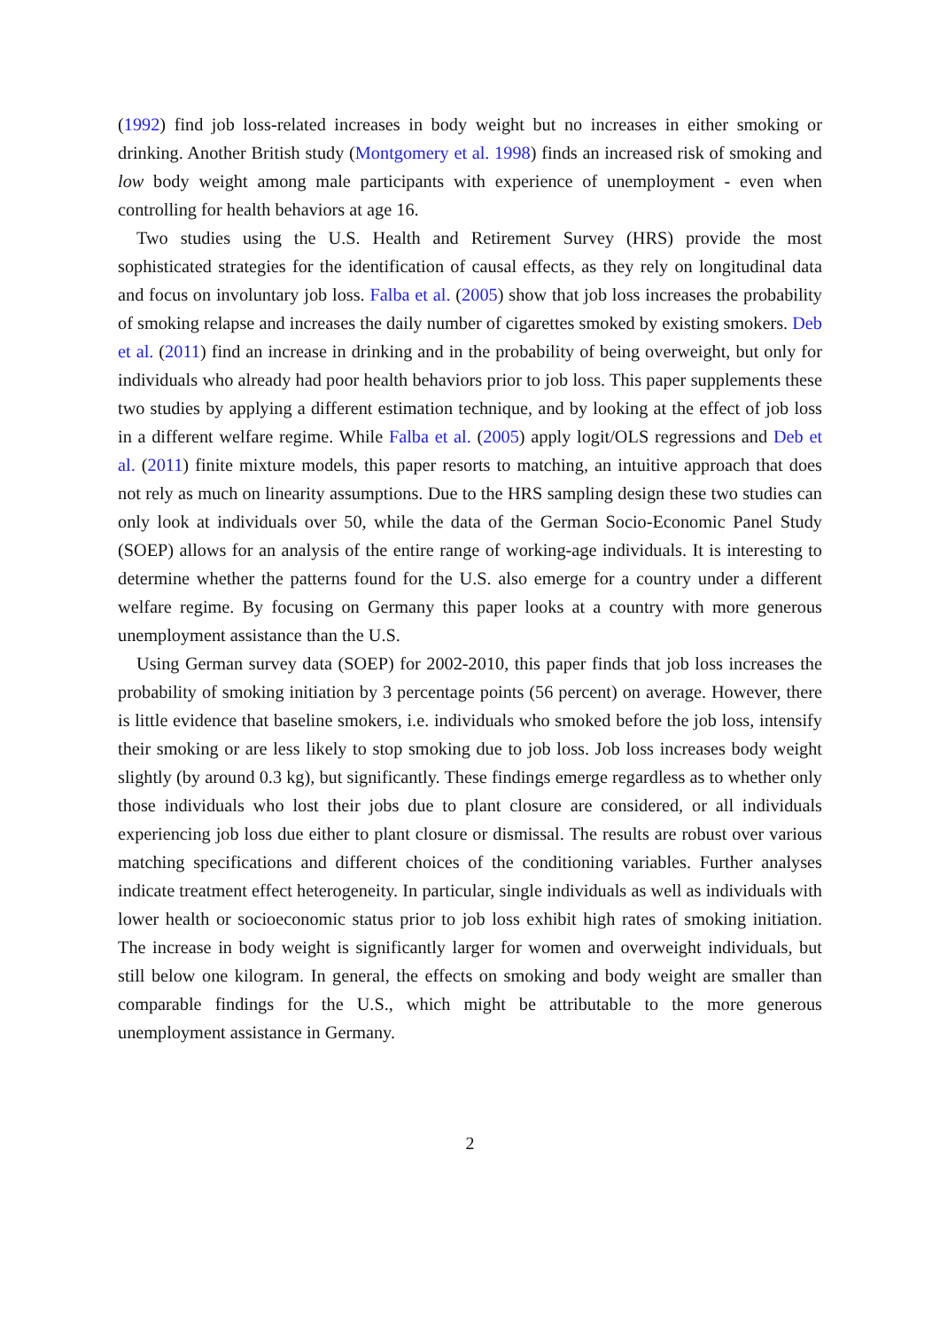(1992) find job loss-related increases in body weight but no increases in either smoking or drinking. Another British study (Montgomery et al. 1998) finds an increased risk of smoking and low body weight among male participants with experience of unemployment - even when controlling for health behaviors at age 16.
Two studies using the U.S. Health and Retirement Survey (HRS) provide the most sophisticated strategies for the identification of causal effects, as they rely on longitudinal data and focus on involuntary job loss. Falba et al. (2005) show that job loss increases the probability of smoking relapse and increases the daily number of cigarettes smoked by existing smokers. Deb et al. (2011) find an increase in drinking and in the probability of being overweight, but only for individuals who already had poor health behaviors prior to job loss. This paper supplements these two studies by applying a different estimation technique, and by looking at the effect of job loss in a different welfare regime. While Falba et al. (2005) apply logit/OLS regressions and Deb et al. (2011) finite mixture models, this paper resorts to matching, an intuitive approach that does not rely as much on linearity assumptions. Due to the HRS sampling design these two studies can only look at individuals over 50, while the data of the German Socio-Economic Panel Study (SOEP) allows for an analysis of the entire range of working-age individuals. It is interesting to determine whether the patterns found for the U.S. also emerge for a country under a different welfare regime. By focusing on Germany this paper looks at a country with more generous unemployment assistance than the U.S.
Using German survey data (SOEP) for 2002-2010, this paper finds that job loss increases the probability of smoking initiation by 3 percentage points (56 percent) on average. However, there is little evidence that baseline smokers, i.e. individuals who smoked before the job loss, intensify their smoking or are less likely to stop smoking due to job loss. Job loss increases body weight slightly (by around 0.3 kg), but significantly. These findings emerge regardless as to whether only those individuals who lost their jobs due to plant closure are considered, or all individuals experiencing job loss due either to plant closure or dismissal. The results are robust over various matching specifications and different choices of the conditioning variables. Further analyses indicate treatment effect heterogeneity. In particular, single individuals as well as individuals with lower health or socioeconomic status prior to job loss exhibit high rates of smoking initiation. The increase in body weight is significantly larger for women and overweight individuals, but still below one kilogram. In general, the effects on smoking and body weight are smaller than comparable findings for the U.S., which might be attributable to the more generous unemployment assistance in Germany.
2